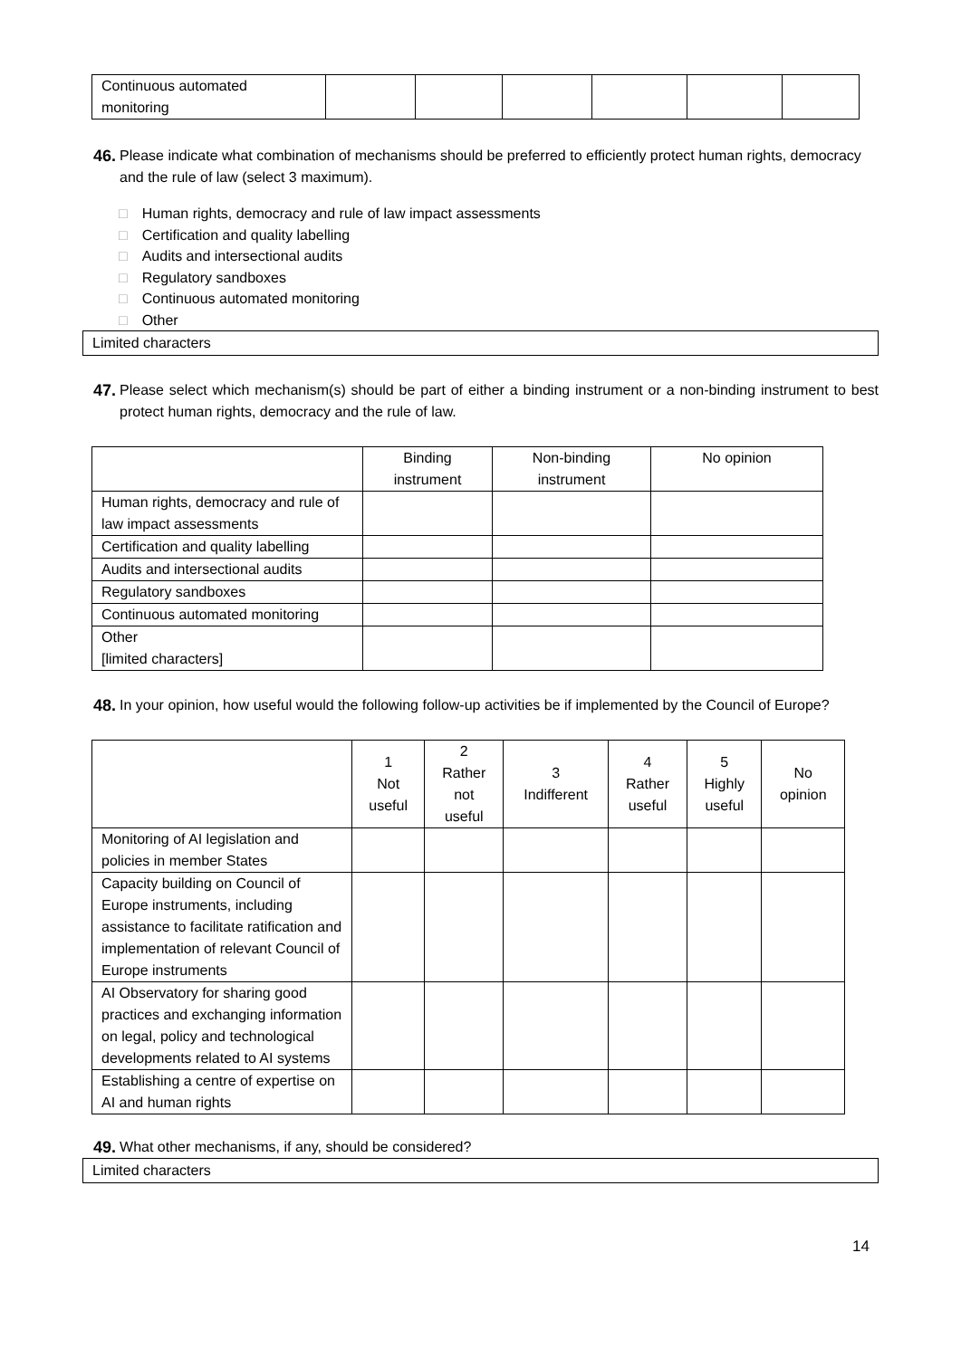| Continuous automated monitoring | | | | | | |
46. Please indicate what combination of mechanisms should be preferred to efficiently protect human rights, democracy and the rule of law (select 3 maximum).
□ Human rights, democracy and rule of law impact assessments
□ Certification and quality labelling
□ Audits and intersectional audits
□ Regulatory sandboxes
□ Continuous automated monitoring
□ Other
Limited characters
47. Please select which mechanism(s) should be part of either a binding instrument or a non-binding instrument to best protect human rights, democracy and the rule of law.
| | Binding instrument | Non-binding instrument | No opinion |
| --- | --- | --- | --- |
| Human rights, democracy and rule of law impact assessments | | | |
| Certification and quality labelling | | | |
| Audits and intersectional audits | | | |
| Regulatory sandboxes | | | |
| Continuous automated monitoring | | | |
| Other [limited characters] | | | |
48. In your opinion, how useful would the following follow-up activities be if implemented by the Council of Europe?
| | 1 Not useful | 2 Rather not useful | 3 Indifferent | 4 Rather useful | 5 Highly useful | No opinion |
| --- | --- | --- | --- | --- | --- | --- |
| Monitoring of AI legislation and policies in member States | | | | | | |
| Capacity building on Council of Europe instruments, including assistance to facilitate ratification and implementation of relevant Council of Europe instruments | | | | | | |
| AI Observatory for sharing good practices and exchanging information on legal, policy and technological developments related to AI systems | | | | | | |
| Establishing a centre of expertise on AI and human rights | | | | | | |
49. What other mechanisms, if any, should be considered?
Limited characters
14